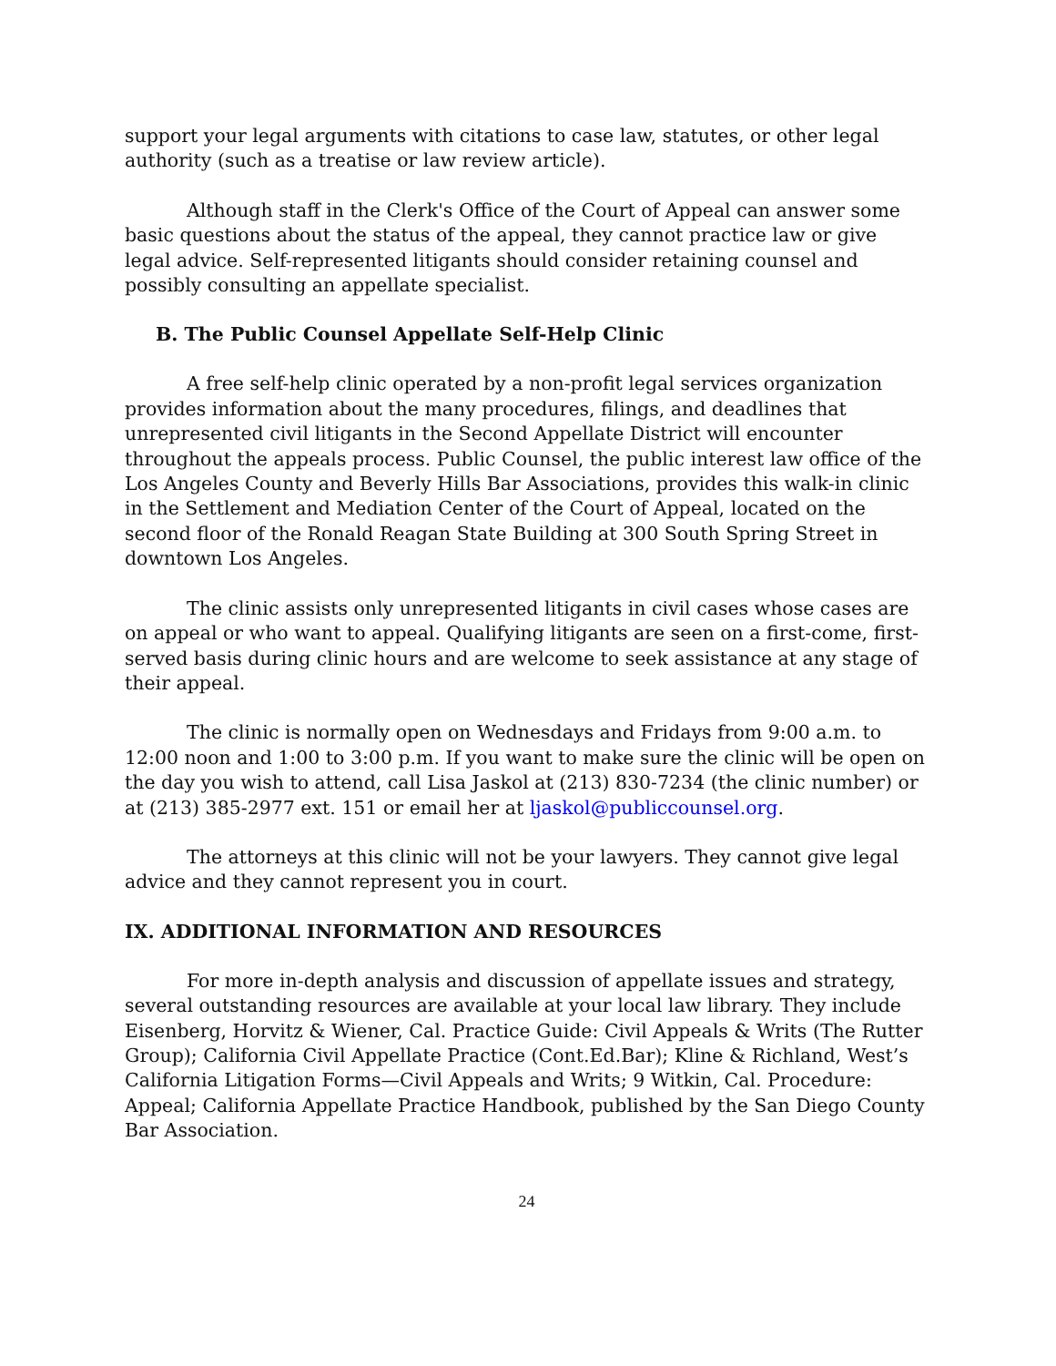support your legal arguments with citations to case law, statutes, or other legal authority (such as a treatise or law review article).
Although staff in the Clerk's Office of the Court of Appeal can answer some basic questions about the status of the appeal, they cannot practice law or give legal advice. Self-represented litigants should consider retaining counsel and possibly consulting an appellate specialist.
B. The Public Counsel Appellate Self-Help Clinic
A free self-help clinic operated by a non-profit legal services organization provides information about the many procedures, filings, and deadlines that unrepresented civil litigants in the Second Appellate District will encounter throughout the appeals process. Public Counsel, the public interest law office of the Los Angeles County and Beverly Hills Bar Associations, provides this walk-in clinic in the Settlement and Mediation Center of the Court of Appeal, located on the second floor of the Ronald Reagan State Building at 300 South Spring Street in downtown Los Angeles.
The clinic assists only unrepresented litigants in civil cases whose cases are on appeal or who want to appeal. Qualifying litigants are seen on a first-come, first-served basis during clinic hours and are welcome to seek assistance at any stage of their appeal.
The clinic is normally open on Wednesdays and Fridays from 9:00 a.m. to 12:00 noon and 1:00 to 3:00 p.m. If you want to make sure the clinic will be open on the day you wish to attend, call Lisa Jaskol at (213) 830-7234 (the clinic number) or at (213) 385-2977 ext. 151 or email her at ljaskol@publiccounsel.org.
The attorneys at this clinic will not be your lawyers. They cannot give legal advice and they cannot represent you in court.
IX. ADDITIONAL INFORMATION AND RESOURCES
For more in-depth analysis and discussion of appellate issues and strategy, several outstanding resources are available at your local law library. They include Eisenberg, Horvitz & Wiener, Cal. Practice Guide: Civil Appeals & Writs (The Rutter Group); California Civil Appellate Practice (Cont.Ed.Bar); Kline & Richland, West’s California Litigation Forms—Civil Appeals and Writs; 9 Witkin, Cal. Procedure: Appeal; California Appellate Practice Handbook, published by the San Diego County Bar Association.
24